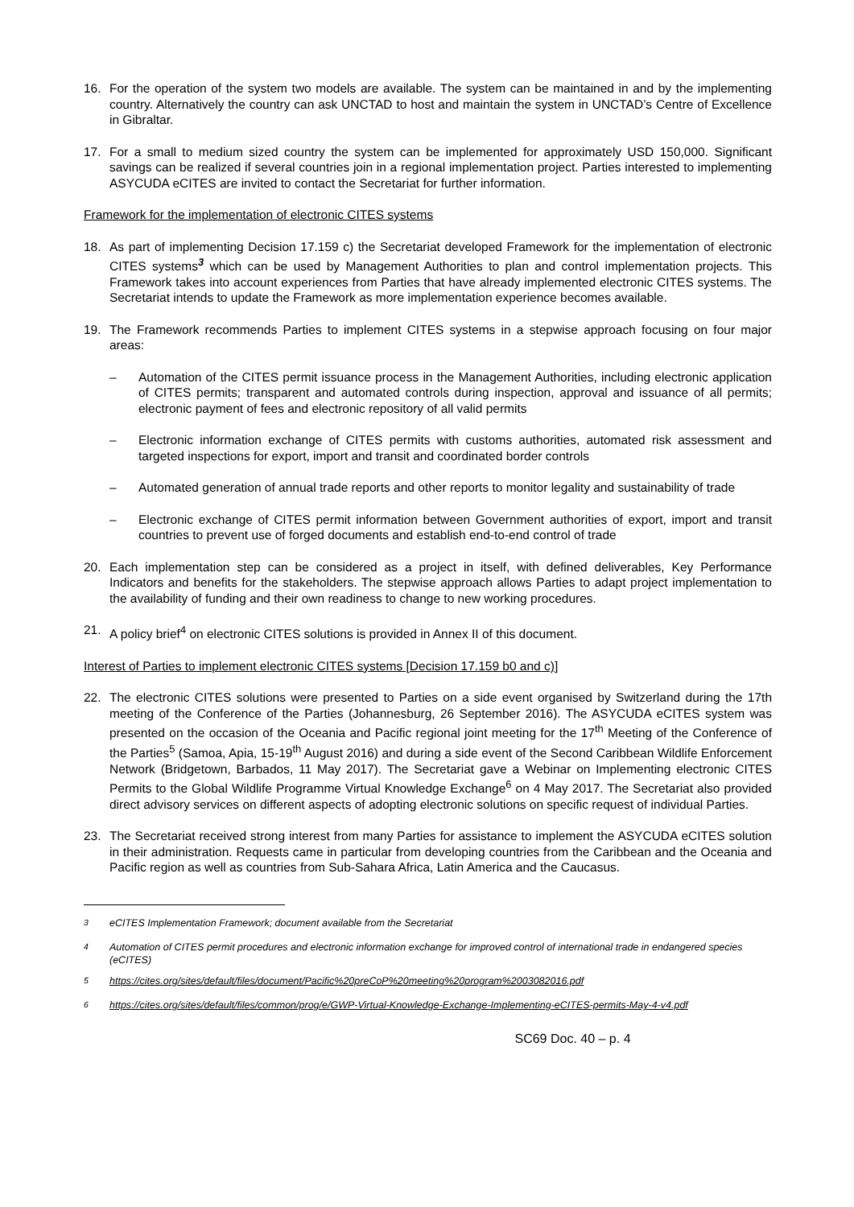16. For the operation of the system two models are available. The system can be maintained in and by the implementing country. Alternatively the country can ask UNCTAD to host and maintain the system in UNCTAD’s Centre of Excellence in Gibraltar.
17. For a small to medium sized country the system can be implemented for approximately USD 150,000. Significant savings can be realized if several countries join in a regional implementation project. Parties interested to implementing ASYCUDA eCITES are invited to contact the Secretariat for further information.
Framework for the implementation of electronic CITES systems
18. As part of implementing Decision 17.159 c) the Secretariat developed Framework for the implementation of electronic CITES systems<sup>3</sup> which can be used by Management Authorities to plan and control implementation projects. This Framework takes into account experiences from Parties that have already implemented electronic CITES systems. The Secretariat intends to update the Framework as more implementation experience becomes available.
19. The Framework recommends Parties to implement CITES systems in a stepwise approach focusing on four major areas:
– Automation of the CITES permit issuance process in the Management Authorities, including electronic application of CITES permits; transparent and automated controls during inspection, approval and issuance of all permits; electronic payment of fees and electronic repository of all valid permits
– Electronic information exchange of CITES permits with customs authorities, automated risk assessment and targeted inspections for export, import and transit and coordinated border controls
– Automated generation of annual trade reports and other reports to monitor legality and sustainability of trade
– Electronic exchange of CITES permit information between Government authorities of export, import and transit countries to prevent use of forged documents and establish end-to-end control of trade
20. Each implementation step can be considered as a project in itself, with defined deliverables, Key Performance Indicators and benefits for the stakeholders. The stepwise approach allows Parties to adapt project implementation to the availability of funding and their own readiness to change to new working procedures.
21. A policy brief<sup>4</sup> on electronic CITES solutions is provided in Annex II of this document.
Interest of Parties to implement electronic CITES systems [Decision 17.159 b0 and c)]
22. The electronic CITES solutions were presented to Parties on a side event organised by Switzerland during the 17th meeting of the Conference of the Parties (Johannesburg, 26 September 2016). The ASYCUDA eCITES system was presented on the occasion of the Oceania and Pacific regional joint meeting for the 17<sup>th</sup> Meeting of the Conference of the Parties<sup>5</sup> (Samoa, Apia, 15-19<sup>th</sup> August 2016) and during a side event of the Second Caribbean Wildlife Enforcement Network (Bridgetown, Barbados, 11 May 2017). The Secretariat gave a Webinar on Implementing electronic CITES Permits to the Global Wildlife Programme Virtual Knowledge Exchange<sup>6</sup> on 4 May 2017. The Secretariat also provided direct advisory services on different aspects of adopting electronic solutions on specific request of individual Parties.
23. The Secretariat received strong interest from many Parties for assistance to implement the ASYCUDA eCITES solution in their administration. Requests came in particular from developing countries from the Caribbean and the Oceania and Pacific region as well as countries from Sub-Sahara Africa, Latin America and the Caucasus.
<sup>3</sup> eCITES Implementation Framework; document available from the Secretariat
<sup>4</sup> Automation of CITES permit procedures and electronic information exchange for improved control of international trade in endangered species (eCITES)
<sup>5</sup> https://cites.org/sites/default/files/document/Pacific%20preCoP%20meeting%20program%2003082016.pdf
<sup>6</sup> https://cites.org/sites/default/files/common/prog/e/GWP-Virtual-Knowledge-Exchange-Implementing-eCITES-permits-May-4-v4.pdf
SC69 Doc. 40 – p. 4